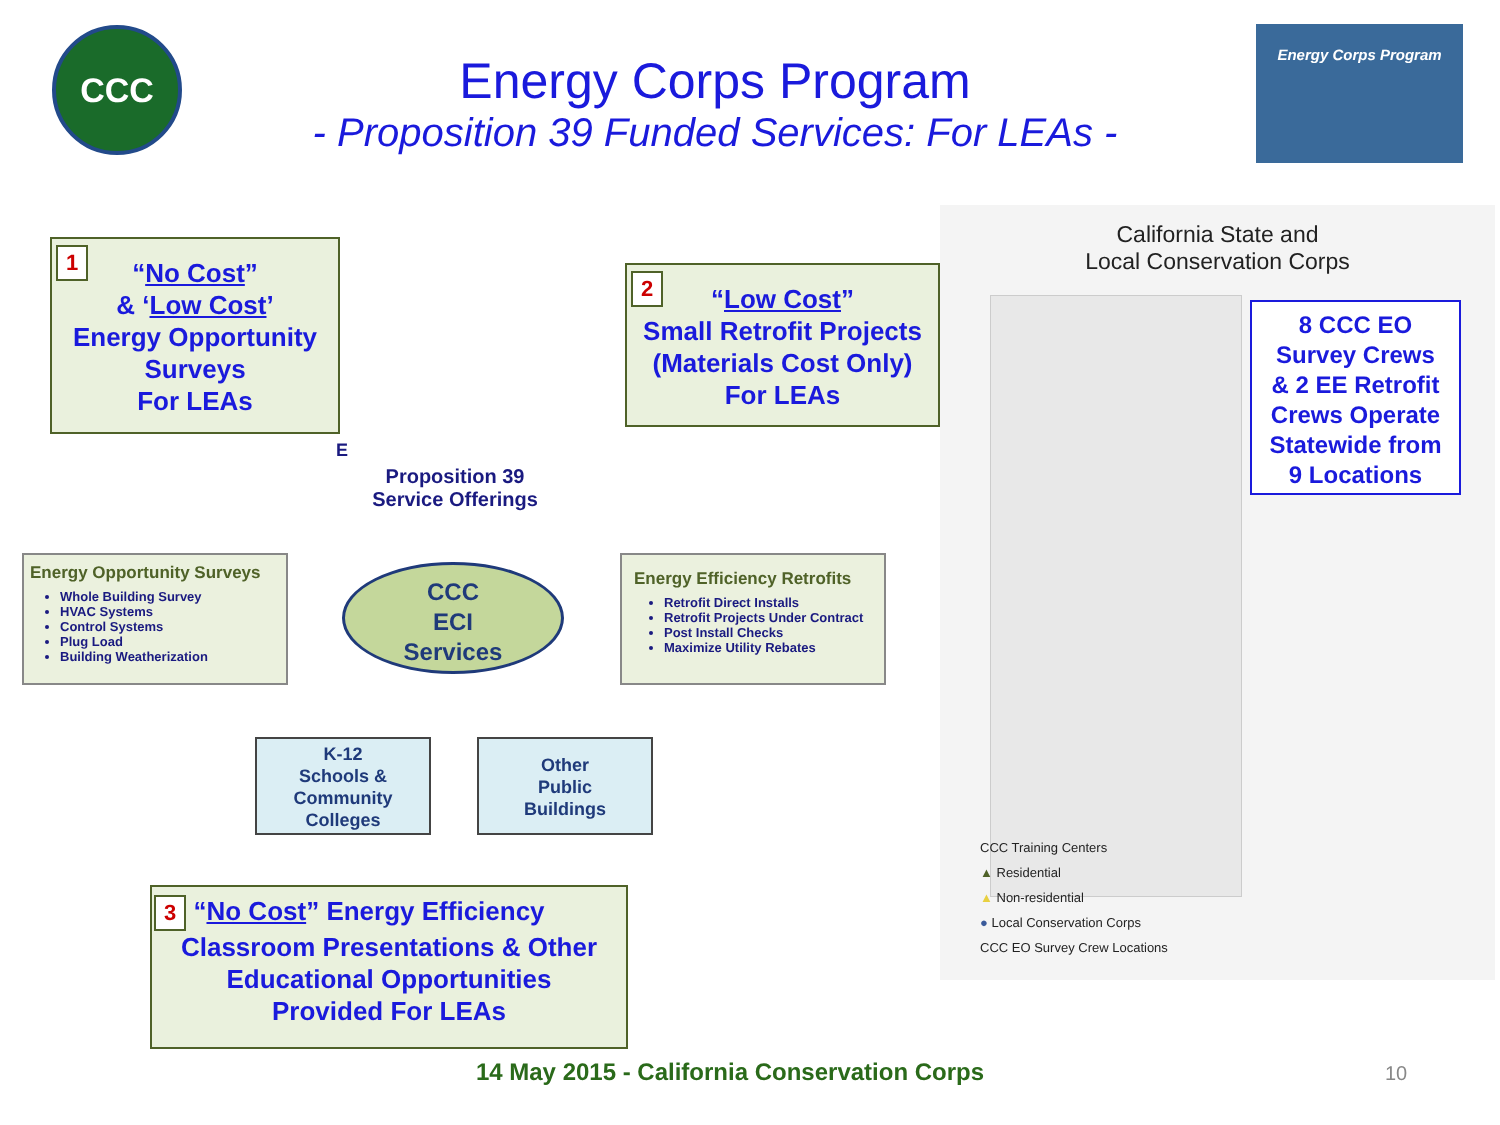CCC
Energy Corps Program
- Proposition 39 Funded Services: For LEAs -
Energy Corps Program
1
“No Cost”
& ‘Low Cost’
Energy Opportunity
Surveys
For LEAs
2
“Low Cost”
Small Retrofit Projects
(Materials Cost Only)
For LEAs
E
Proposition 39 Service Offerings
Energy Opportunity Surveys
Whole Building Survey
HVAC Systems
Control Systems
Plug Load
Building Weatherization
CCC
ECI
Services
Energy Efficiency Retrofits
Retrofit Direct Installs
Retrofit Projects Under Contract
Post Install Checks
Maximize Utility Rebates
K-12
Schools &
Community
Colleges
Other
Public
Buildings
3 “No Cost” Energy Efficiency
Classroom Presentations & Other
Educational Opportunities
Provided For LEAs
California State and
Local Conservation Corps
CCC Training Centers
▲ Residential
▲ Non-residential
● Local Conservation Corps
CCC EO Survey Crew Locations
8 CCC EO
Survey Crews
& 2 EE Retrofit
Crews Operate
Statewide from
9 Locations
14 May 2015 - California Conservation Corps 10